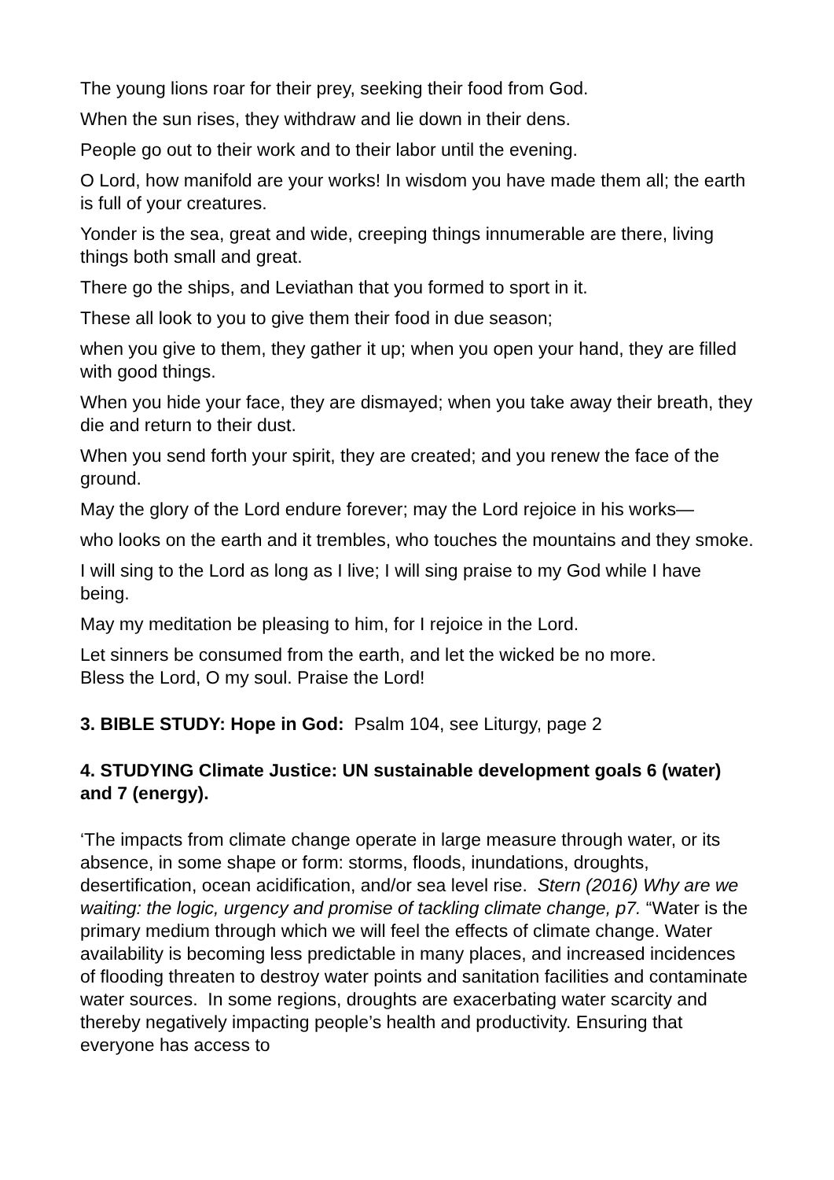The young lions roar for their prey, seeking their food from God.
When the sun rises, they withdraw and lie down in their dens.
People go out to their work and to their labor until the evening.
O Lord, how manifold are your works! In wisdom you have made them all; the earth is full of your creatures.
Yonder is the sea, great and wide, creeping things innumerable are there, living things both small and great.
There go the ships, and Leviathan that you formed to sport in it.
These all look to you to give them their food in due season;
when you give to them, they gather it up; when you open your hand, they are filled with good things.
When you hide your face, they are dismayed; when you take away their breath, they die and return to their dust.
When you send forth your spirit, they are created; and you renew the face of the ground.
May the glory of the Lord endure forever; may the Lord rejoice in his works—
who looks on the earth and it trembles, who touches the mountains and they smoke.
I will sing to the Lord as long as I live; I will sing praise to my God while I have being.
May my meditation be pleasing to him, for I rejoice in the Lord.
Let sinners be consumed from the earth, and let the wicked be no more.
Bless the Lord, O my soul. Praise the Lord!
3. BIBLE STUDY: Hope in God: Psalm 104, see Liturgy, page 2
4. STUDYING Climate Justice: UN sustainable development goals 6 (water) and 7 (energy).
‘The impacts from climate change operate in large measure through water, or its absence, in some shape or form: storms, floods, inundations, droughts, desertification, ocean acidification, and/or sea level rise. Stern (2016) Why are we waiting: the logic, urgency and promise of tackling climate change, p7. “Water is the primary medium through which we will feel the effects of climate change. Water availability is becoming less predictable in many places, and increased incidences of flooding threaten to destroy water points and sanitation facilities and contaminate water sources. In some regions, droughts are exacerbating water scarcity and thereby negatively impacting people’s health and productivity. Ensuring that everyone has access to